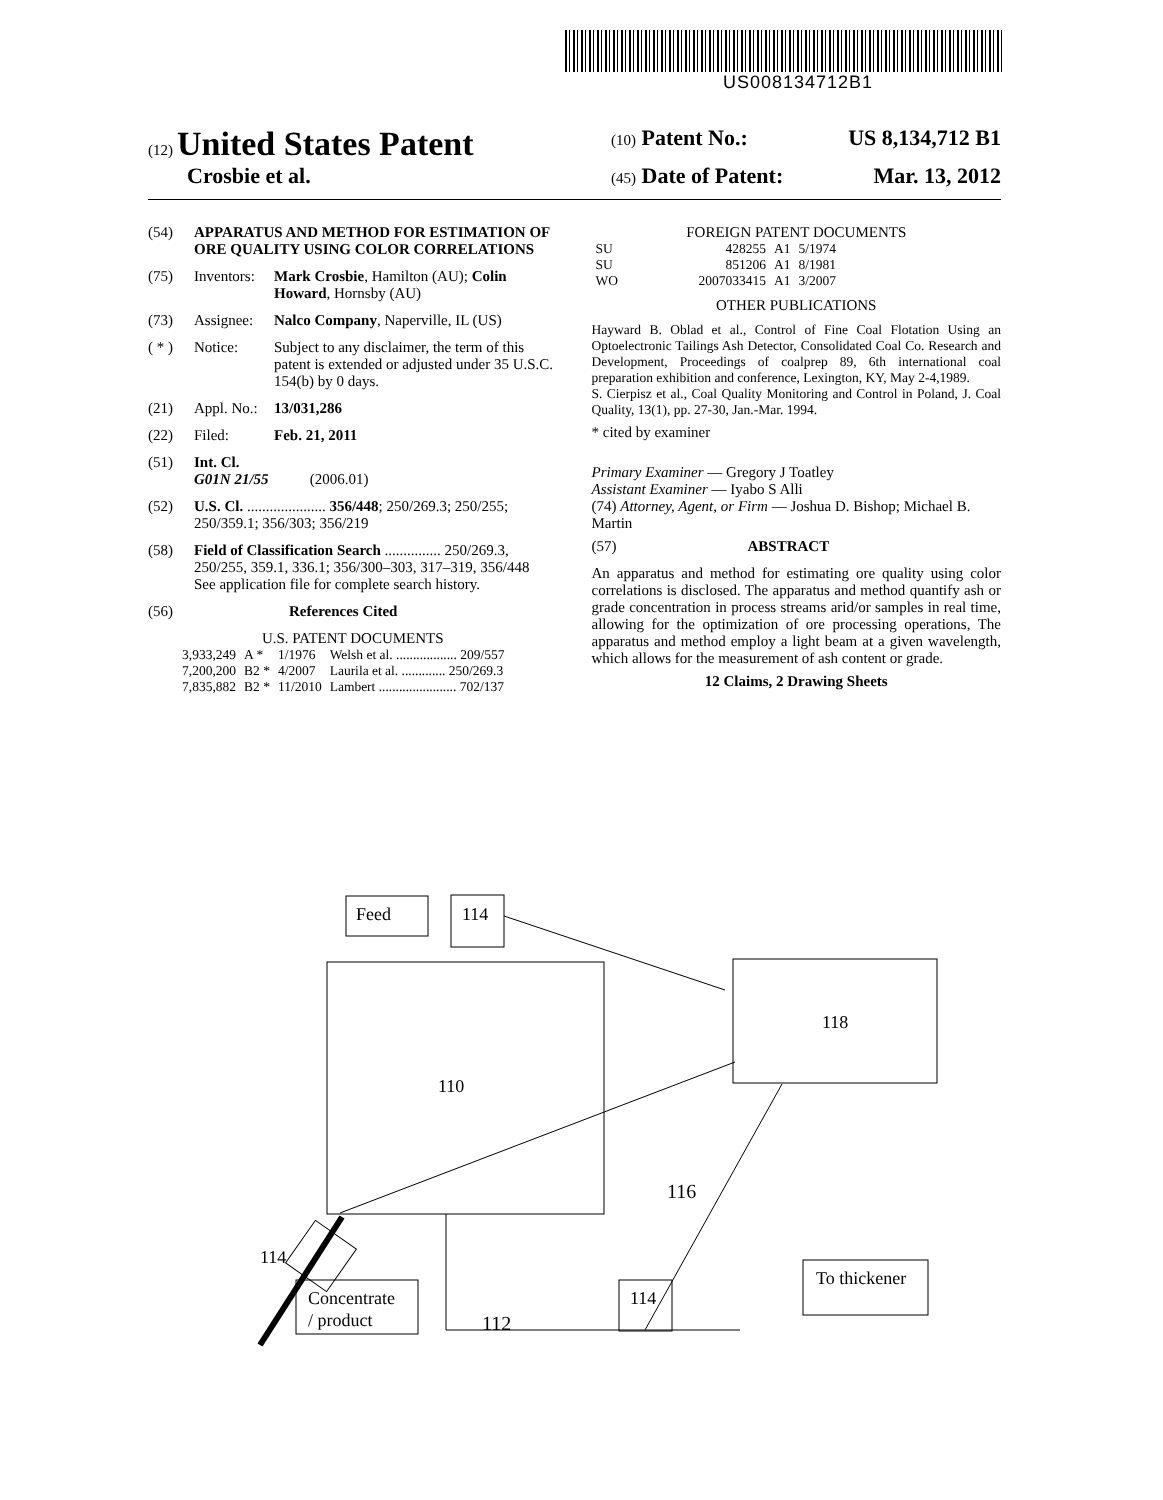US008134712B1
(12) United States Patent
(10) Patent No.: US 8,134,712 B1
Crosbie et al.
(45) Date of Patent: Mar. 13, 2012
(54) APPARATUS AND METHOD FOR ESTIMATION OF ORE QUALITY USING COLOR CORRELATIONS
(75) Inventors: Mark Crosbie, Hamilton (AU); Colin Howard, Hornsby (AU)
(73) Assignee: Nalco Company, Naperville, IL (US)
( * ) Notice: Subject to any disclaimer, the term of this patent is extended or adjusted under 35 U.S.C. 154(b) by 0 days.
(21) Appl. No.: 13/031,286
(22) Filed: Feb. 21, 2011
(51) Int. Cl.
G01N 21/55 (2006.01)
(52) U.S. Cl. ..................... 356/448; 250/269.3; 250/255; 250/359.1; 356/303; 356/219
(58) Field of Classification Search ............... 250/269.3, 250/255, 359.1, 336.1; 356/300–303, 317–319, 356/448
See application file for complete search history.
(56) References Cited
U.S. PATENT DOCUMENTS
| 3,933,249 | A * | 1/1976 | Welsh et al. .................. 209/557 |
| 7,200,200 | B2 * | 4/2007 | Laurila et al. ............. 250/269.3 |
| 7,835,882 | B2 * | 11/2010 | Lambert ....................... 702/137 |
FOREIGN PATENT DOCUMENTS
| SU | 428255 | A1 | 5/1974 |
| SU | 851206 | A1 | 8/1981 |
| WO | 2007033415 | A1 | 3/2007 |
OTHER PUBLICATIONS
Hayward B. Oblad et al., Control of Fine Coal Flotation Using an Optoelectronic Tailings Ash Detector, Consolidated Coal Co. Research and Development, Proceedings of coalprep 89, 6th international coal preparation exhibition and conference, Lexington, KY, May 2-4,1989.
S. Cierpisz et al., Coal Quality Monitoring and Control in Poland, J. Coal Quality, 13(1), pp. 27-30, Jan.-Mar. 1994.
* cited by examiner
Primary Examiner — Gregory J Toatley
Assistant Examiner — Iyabo S Alli
(74) Attorney, Agent, or Firm — Joshua D. Bishop; Michael B. Martin
(57) ABSTRACT
An apparatus and method for estimating ore quality using color correlations is disclosed. The apparatus and method quantify ash or grade concentration in process streams arid/or samples in real time, allowing for the optimization of ore processing operations, The apparatus and method employ a light beam at a given wavelength, which allows for the measurement of ash content or grade.
12 Claims, 2 Drawing Sheets
Feed
114
110
118
116
112
114
Concentrate
/ product
114
To thickener